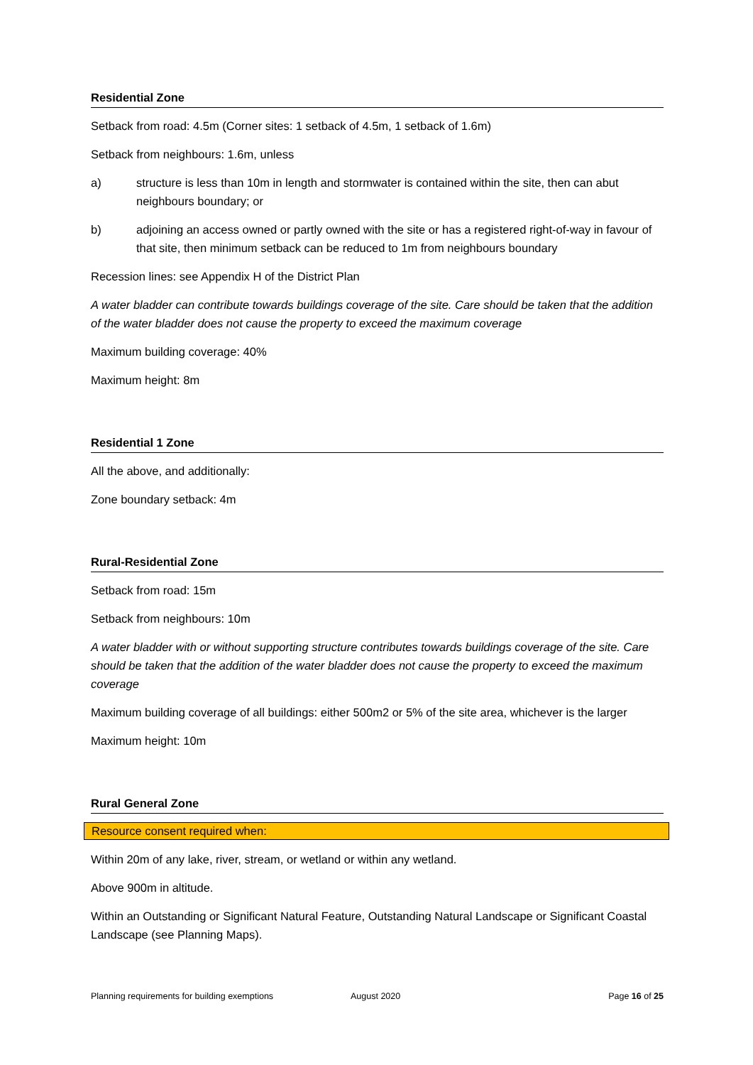Residential Zone
Setback from road: 4.5m (Corner sites: 1 setback of 4.5m, 1 setback of 1.6m)
Setback from neighbours: 1.6m, unless
a) structure is less than 10m in length and stormwater is contained within the site, then can abut neighbours boundary; or
b) adjoining an access owned or partly owned with the site or has a registered right-of-way in favour of that site, then minimum setback can be reduced to 1m from neighbours boundary
Recession lines: see Appendix H of the District Plan
A water bladder can contribute towards buildings coverage of the site. Care should be taken that the addition of the water bladder does not cause the property to exceed the maximum coverage
Maximum building coverage: 40%
Maximum height: 8m
Residential 1 Zone
All the above, and additionally:
Zone boundary setback: 4m
Rural-Residential Zone
Setback from road: 15m
Setback from neighbours: 10m
A water bladder with or without supporting structure contributes towards buildings coverage of the site. Care should be taken that the addition of the water bladder does not cause the property to exceed the maximum coverage
Maximum building coverage of all buildings: either 500m2 or 5% of the site area, whichever is the larger
Maximum height: 10m
Rural General Zone
Resource consent required when:
Within 20m of any lake, river, stream, or wetland or within any wetland.
Above 900m in altitude.
Within an Outstanding or Significant Natural Feature, Outstanding Natural Landscape or Significant Coastal Landscape (see Planning Maps).
Planning requirements for building exemptions August 2020 Page 16 of 25